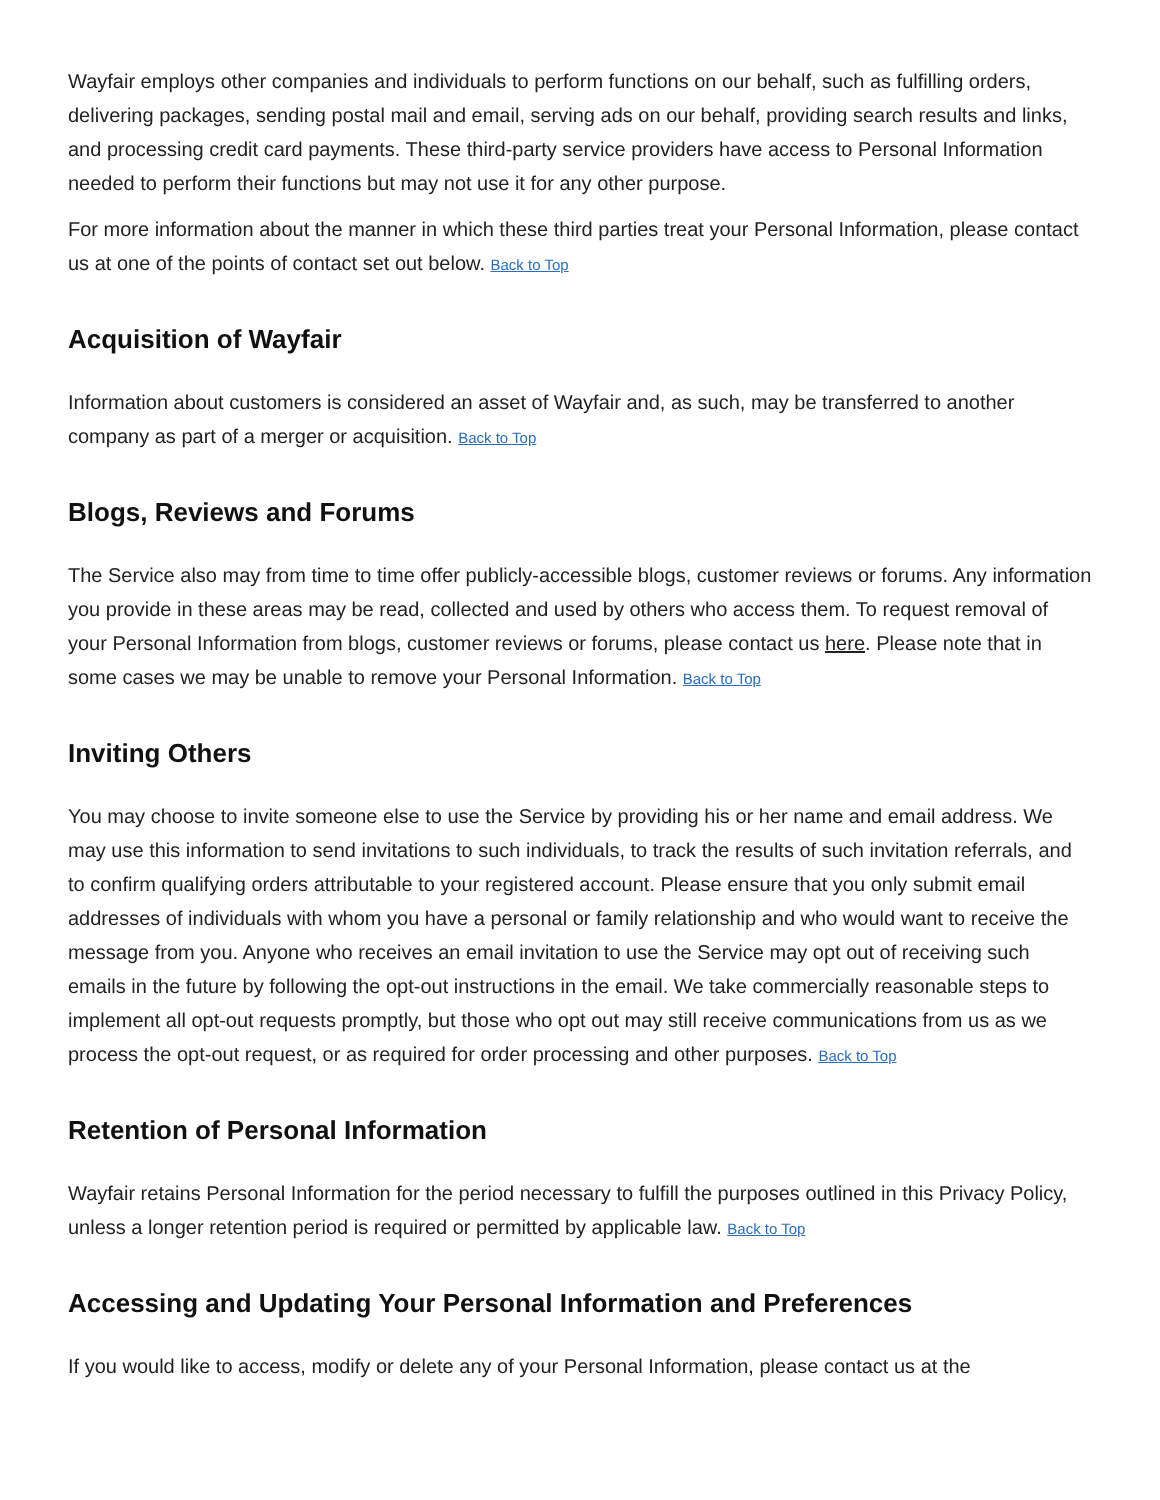Wayfair employs other companies and individuals to perform functions on our behalf, such as fulfilling orders, delivering packages, sending postal mail and email, serving ads on our behalf, providing search results and links, and processing credit card payments. These third-party service providers have access to Personal Information needed to perform their functions but may not use it for any other purpose.
For more information about the manner in which these third parties treat your Personal Information, please contact us at one of the points of contact set out below. Back to Top
Acquisition of Wayfair
Information about customers is considered an asset of Wayfair and, as such, may be transferred to another company as part of a merger or acquisition. Back to Top
Blogs, Reviews and Forums
The Service also may from time to time offer publicly-accessible blogs, customer reviews or forums. Any information you provide in these areas may be read, collected and used by others who access them. To request removal of your Personal Information from blogs, customer reviews or forums, please contact us here. Please note that in some cases we may be unable to remove your Personal Information. Back to Top
Inviting Others
You may choose to invite someone else to use the Service by providing his or her name and email address. We may use this information to send invitations to such individuals, to track the results of such invitation referrals, and to confirm qualifying orders attributable to your registered account. Please ensure that you only submit email addresses of individuals with whom you have a personal or family relationship and who would want to receive the message from you. Anyone who receives an email invitation to use the Service may opt out of receiving such emails in the future by following the opt-out instructions in the email. We take commercially reasonable steps to implement all opt-out requests promptly, but those who opt out may still receive communications from us as we process the opt-out request, or as required for order processing and other purposes. Back to Top
Retention of Personal Information
Wayfair retains Personal Information for the period necessary to fulfill the purposes outlined in this Privacy Policy, unless a longer retention period is required or permitted by applicable law. Back to Top
Accessing and Updating Your Personal Information and Preferences
If you would like to access, modify or delete any of your Personal Information, please contact us at the